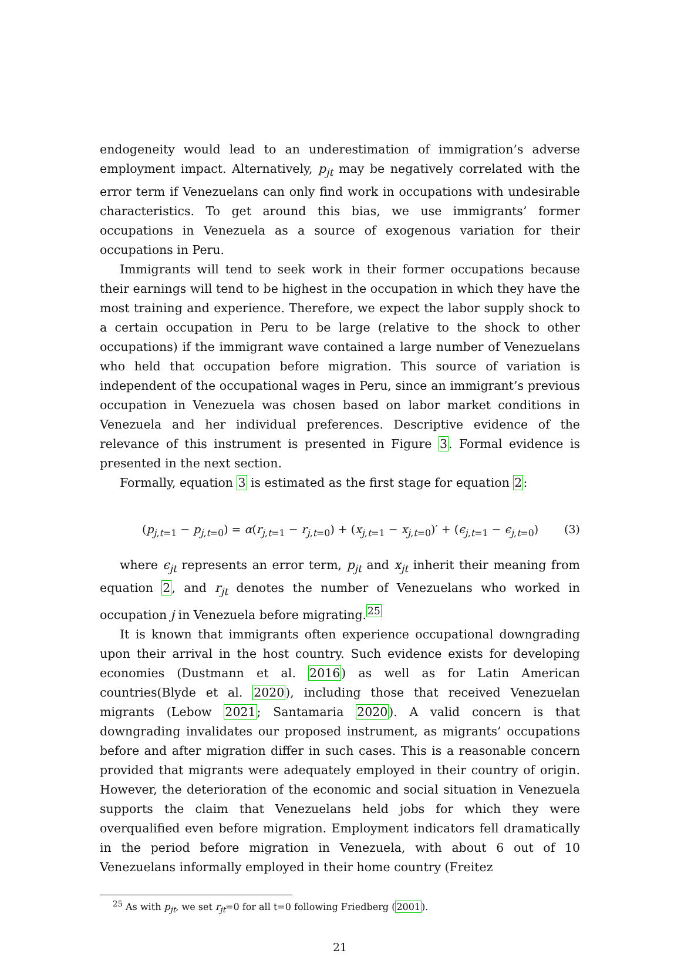endogeneity would lead to an underestimation of immigration’s adverse employment impact. Alternatively, p<sub>jt</sub> may be negatively correlated with the error term if Venezuelans can only find work in occupations with undesirable characteristics. To get around this bias, we use immigrants’ former occupations in Venezuela as a source of exogenous variation for their occupations in Peru.
Immigrants will tend to seek work in their former occupations because their earnings will tend to be highest in the occupation in which they have the most training and experience. Therefore, we expect the labor supply shock to a certain occupation in Peru to be large (relative to the shock to other occupations) if the immigrant wave contained a large number of Venezuelans who held that occupation before migration. This source of variation is independent of the occupational wages in Peru, since an immigrant’s previous occupation in Venezuela was chosen based on labor market conditions in Venezuela and her individual preferences. Descriptive evidence of the relevance of this instrument is presented in Figure 3. Formal evidence is presented in the next section.
Formally, equation 3 is estimated as the first stage for equation 2:
(p<sub>j,t=1</sub> − p<sub>j,t=0</sub>) = α(r<sub>j,t=1</sub> − r<sub>j,t=0</sub>) + (x<sub>j,t=1</sub> − x<sub>j,t=0</sub>)′ + (ϵ<sub>j,t=1</sub> − ϵ<sub>j,t=0</sub>) (3)
where ϵ<sub>jt</sub> represents an error term, p<sub>jt</sub> and x<sub>jt</sub> inherit their meaning from equation 2, and r<sub>jt</sub> denotes the number of Venezuelans who worked in occupation j in Venezuela before migrating.<sup>25</sup>
It is known that immigrants often experience occupational downgrading upon their arrival in the host country. Such evidence exists for developing economies (Dustmann et al. 2016) as well as for Latin American countries(Blyde et al. 2020), including those that received Venezuelan migrants (Lebow 2021; Santamaria 2020). A valid concern is that downgrading invalidates our proposed instrument, as migrants’ occupations before and after migration differ in such cases. This is a reasonable concern provided that migrants were adequately employed in their country of origin. However, the deterioration of the economic and social situation in Venezuela supports the claim that Venezuelans held jobs for which they were overqualified even before migration. Employment indicators fell dramatically in the period before migration in Venezuela, with about 6 out of 10 Venezuelans informally employed in their home country (Freitez
<sup>25</sup> As with p<sub>jt</sub>, we set r<sub>jt</sub>=0 for all t=0 following Friedberg (2001).
21